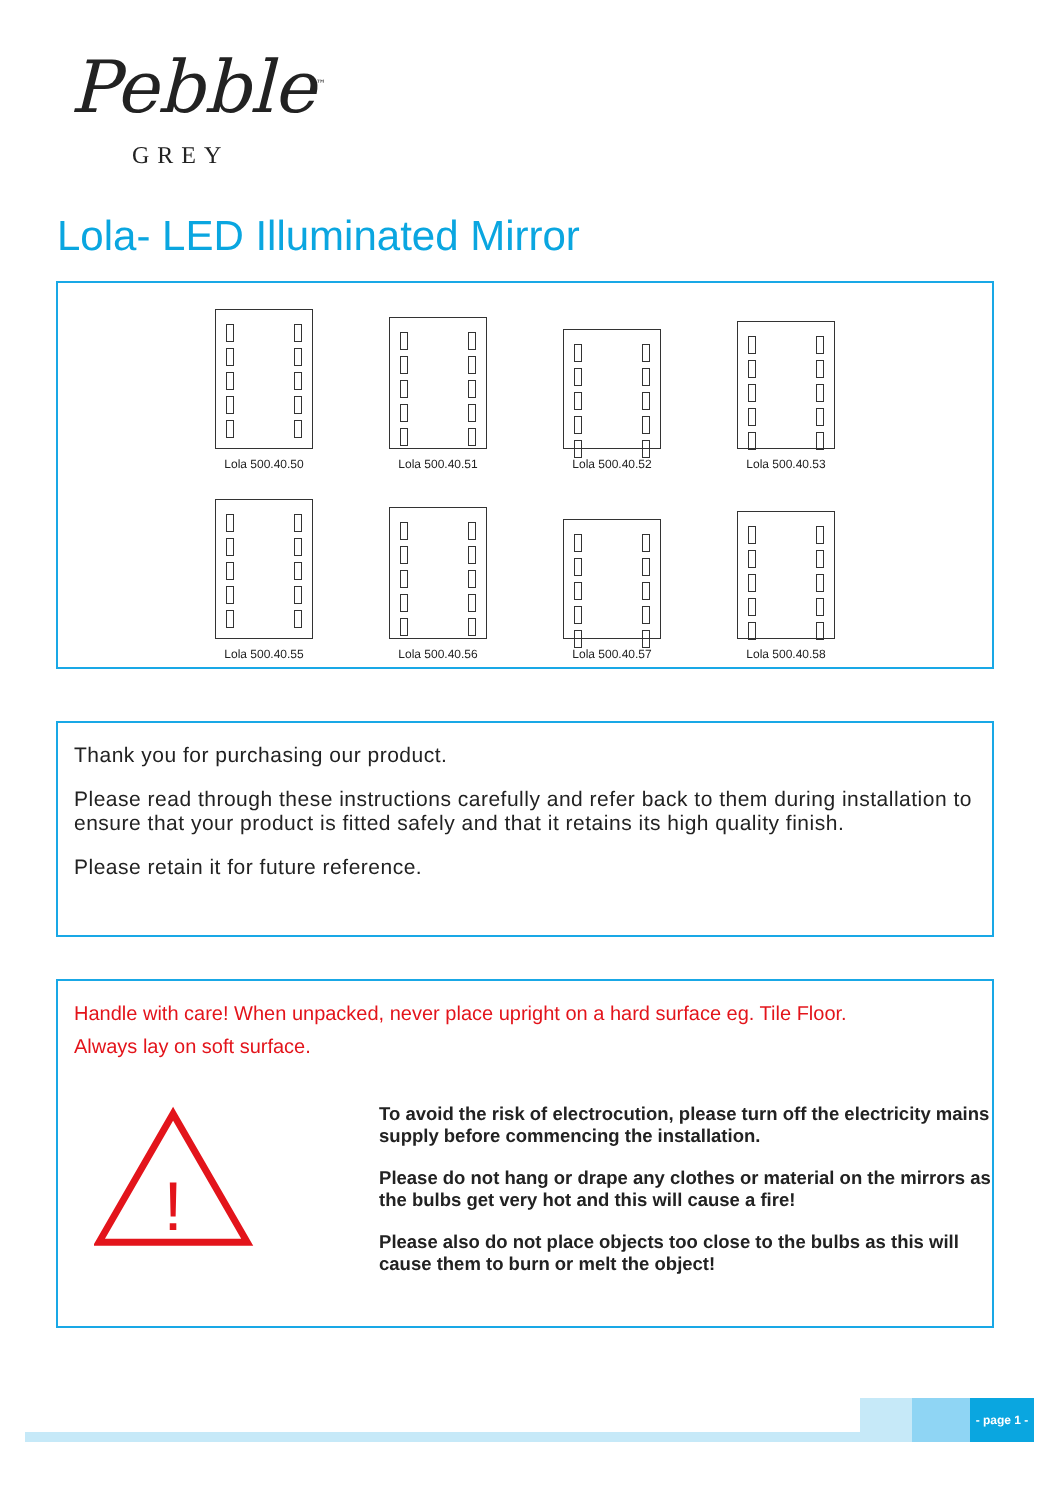Pebble<sup>™</sup>
GREY
Lola- LED Illuminated Mirror
Lola 500.40.50
Lola 500.40.51
Lola 500.40.52
Lola 500.40.53
Lola 500.40.55
Lola 500.40.56
Lola 500.40.57
Lola 500.40.58
Thank you for purchasing our product.
Please read through these instructions carefully and refer back to them during installation to ensure that your product is fitted safely and that it retains its high quality finish.
Please retain it for future reference.
Handle with care! When unpacked, never place upright on a hard surface eg. Tile Floor.
Always lay on soft surface.
!
To avoid the risk of electrocution, please turn off the electricity mains supply before commencing the installation.
Please do not hang or drape any clothes or material on the mirrors as the bulbs get very hot and this will cause a fire!
Please also do not place objects too close to the bulbs as this will cause them to burn or melt the object!
- page 1 -